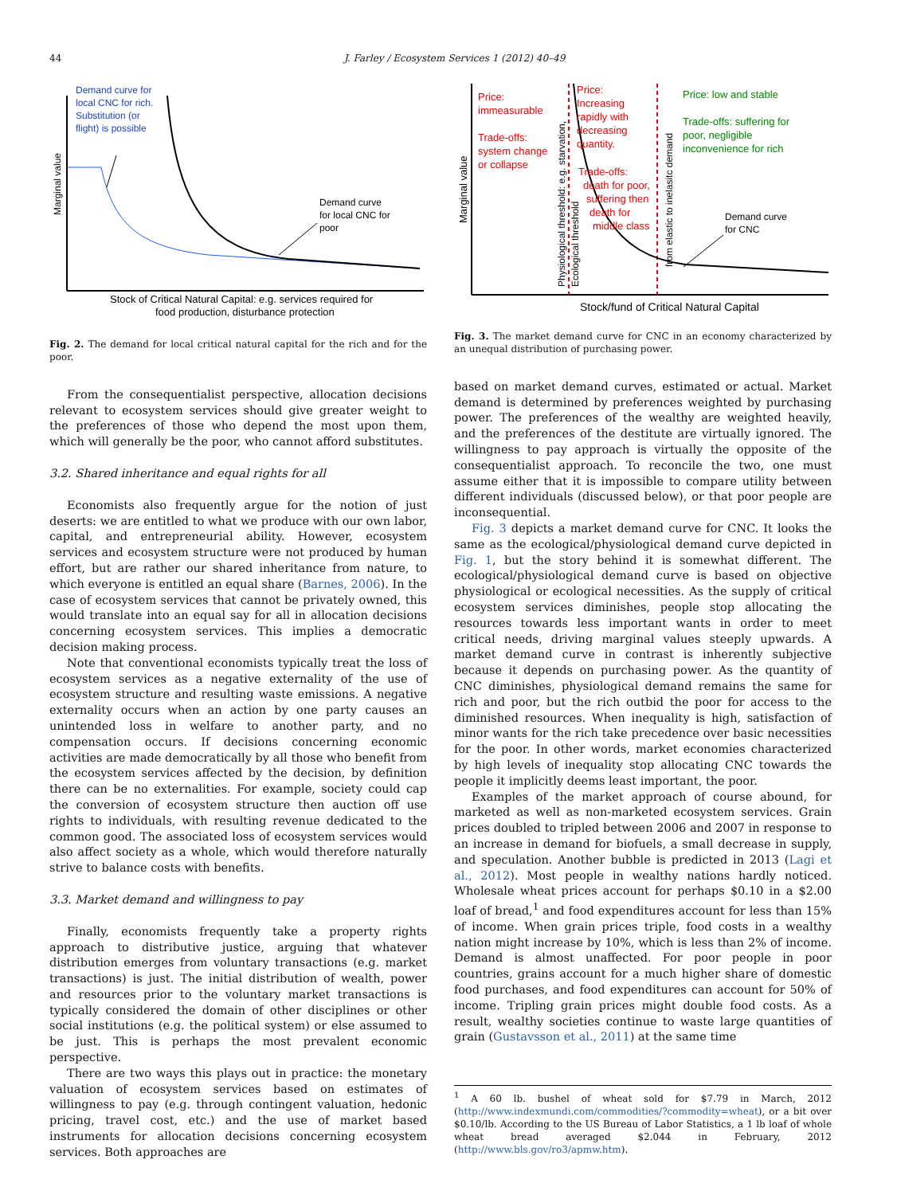44 J. Farley / Ecosystem Services 1 (2012) 40–49
Marginal value
Demand curve for local CNC for rich. Substitution (or flight) is possible
Demand curve for local CNC for poor
Stock of Critical Natural Capital: e.g. services required for
food production, disturbance protection
Fig. 2. The demand for local critical natural capital for the rich and for the poor.
From the consequentialist perspective, allocation decisions relevant to ecosystem services should give greater weight to the preferences of those who depend the most upon them, which will generally be the poor, who cannot afford substitutes.
3.2. Shared inheritance and equal rights for all
Economists also frequently argue for the notion of just deserts: we are entitled to what we produce with our own labor, capital, and entrepreneurial ability. However, ecosystem services and ecosystem structure were not produced by human effort, but are rather our shared inheritance from nature, to which everyone is entitled an equal share (Barnes, 2006). In the case of ecosystem services that cannot be privately owned, this would translate into an equal say for all in allocation decisions concerning ecosystem services. This implies a democratic decision making process.
Note that conventional economists typically treat the loss of ecosystem services as a negative externality of the use of ecosystem structure and resulting waste emissions. A negative externality occurs when an action by one party causes an unintended loss in welfare to another party, and no compensation occurs. If decisions concerning economic activities are made democratically by all those who benefit from the ecosystem services affected by the decision, by definition there can be no externalities. For example, society could cap the conversion of ecosystem structure then auction off use rights to individuals, with resulting revenue dedicated to the common good. The associated loss of ecosystem services would also affect society as a whole, which would therefore naturally strive to balance costs with benefits.
3.3. Market demand and willingness to pay
Finally, economists frequently take a property rights approach to distributive justice, arguing that whatever distribution emerges from voluntary transactions (e.g. market transactions) is just. The initial distribution of wealth, power and resources prior to the voluntary market transactions is typically considered the domain of other disciplines or other social institutions (e.g. the political system) or else assumed to be just. This is perhaps the most prevalent economic perspective.
There are two ways this plays out in practice: the monetary valuation of ecosystem services based on estimates of willingness to pay (e.g. through contingent valuation, hedonic pricing, travel cost, etc.) and the use of market based instruments for allocation decisions concerning ecosystem services. Both approaches are
Marginal value
Price: immeasurable Trade-offs: system change or collapse
Price: Increasing rapidly with decreasing quantity. Trade-offs: death for poor, suffering then death for middle class
Price: low and stable Trade-offs: suffering for poor, negligible inconvenience for rich
Physiological threshold: e.g. starvation,
Ecological threshold
from elastic to inelasitc demand
Demand curve for CNC
Stock/fund of Critical Natural Capital
Fig. 3. The market demand curve for CNC in an economy characterized by an unequal distribution of purchasing power.
based on market demand curves, estimated or actual. Market demand is determined by preferences weighted by purchasing power. The preferences of the wealthy are weighted heavily, and the preferences of the destitute are virtually ignored. The willingness to pay approach is virtually the opposite of the consequentialist approach. To reconcile the two, one must assume either that it is impossible to compare utility between different individuals (discussed below), or that poor people are inconsequential.
Fig. 3 depicts a market demand curve for CNC. It looks the same as the ecological/physiological demand curve depicted in Fig. 1, but the story behind it is somewhat different. The ecological/physiological demand curve is based on objective physiological or ecological necessities. As the supply of critical ecosystem services diminishes, people stop allocating the resources towards less important wants in order to meet critical needs, driving marginal values steeply upwards. A market demand curve in contrast is inherently subjective because it depends on purchasing power. As the quantity of CNC diminishes, physiological demand remains the same for rich and poor, but the rich outbid the poor for access to the diminished resources. When inequality is high, satisfaction of minor wants for the rich take precedence over basic necessities for the poor. In other words, market economies characterized by high levels of inequality stop allocating CNC towards the people it implicitly deems least important, the poor.
Examples of the market approach of course abound, for marketed as well as non-marketed ecosystem services. Grain prices doubled to tripled between 2006 and 2007 in response to an increase in demand for biofuels, a small decrease in supply, and speculation. Another bubble is predicted in 2013 (Lagi et al., 2012). Most people in wealthy nations hardly noticed. Wholesale wheat prices account for perhaps $0.10 in a $2.00 loaf of bread,<sup>1</sup> and food expenditures account for less than 15% of income. When grain prices triple, food costs in a wealthy nation might increase by 10%, which is less than 2% of income. Demand is almost unaffected. For poor people in poor countries, grains account for a much higher share of domestic food purchases, and food expenditures can account for 50% of income. Tripling grain prices might double food costs. As a result, wealthy societies continue to waste large quantities of grain (Gustavsson et al., 2011) at the same time
<sup>1</sup> A 60 lb. bushel of wheat sold for $7.79 in March, 2012 (http://www.indexmundi.com/commodities/?commodity=wheat), or a bit over $0.10/lb. According to the US Bureau of Labor Statistics, a 1 lb loaf of whole wheat bread averaged $2.044 in February, 2012 (http://www.bls.gov/ro3/apmw.htm).